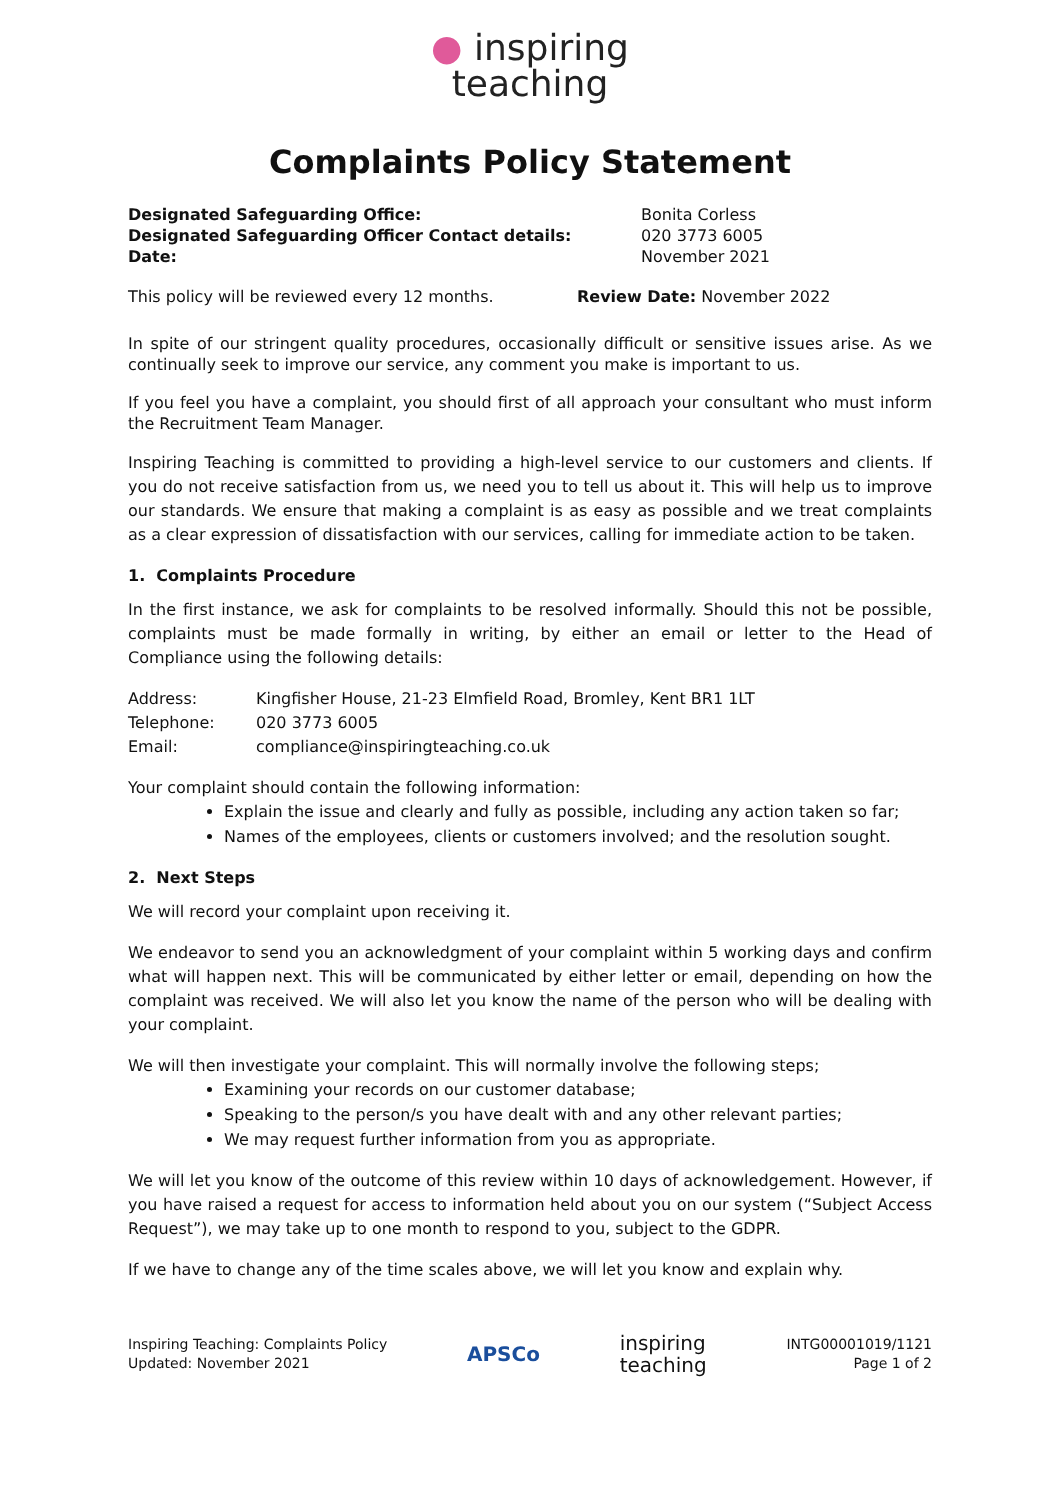● inspiring
teaching
Complaints Policy Statement
Designated Safeguarding Office:
Designated Safeguarding Officer Contact details:
Date:
Bonita Corless
020 3773 6005
November 2021
This policy will be reviewed every 12 months.
Review Date: November 2022
In spite of our stringent quality procedures, occasionally difficult or sensitive issues arise. As we continually seek to improve our service, any comment you make is important to us.
If you feel you have a complaint, you should first of all approach your consultant who must inform the Recruitment Team Manager.
Inspiring Teaching is committed to providing a high-level service to our customers and clients. If you do not receive satisfaction from us, we need you to tell us about it. This will help us to improve our standards. We ensure that making a complaint is as easy as possible and we treat complaints as a clear expression of dissatisfaction with our services, calling for immediate action to be taken.
1. Complaints Procedure
In the first instance, we ask for complaints to be resolved informally. Should this not be possible, complaints must be made formally in writing, by either an email or letter to the Head of Compliance using the following details:
| Address: | Kingfisher House, 21-23 Elmfield Road, Bromley, Kent BR1 1LT |
| Telephone: | 020 3773 6005 |
| Email: | compliance@inspiringteaching.co.uk |
Your complaint should contain the following information:
Explain the issue and clearly and fully as possible, including any action taken so far;
Names of the employees, clients or customers involved; and the resolution sought.
2. Next Steps
We will record your complaint upon receiving it.
We endeavor to send you an acknowledgment of your complaint within 5 working days and confirm what will happen next. This will be communicated by either letter or email, depending on how the complaint was received. We will also let you know the name of the person who will be dealing with your complaint.
We will then investigate your complaint. This will normally involve the following steps;
Examining your records on our customer database;
Speaking to the person/s you have dealt with and any other relevant parties;
We may request further information from you as appropriate.
We will let you know of the outcome of this review within 10 days of acknowledgement. However, if you have raised a request for access to information held about you on our system (“Subject Access Request”), we may take up to one month to respond to you, subject to the GDPR.
If we have to change any of the time scales above, we will let you know and explain why.
Inspiring Teaching: Complaints Policy
Updated: November 2021
APSCo
inspiring
teaching
INTG00001019/1121
Page 1 of 2